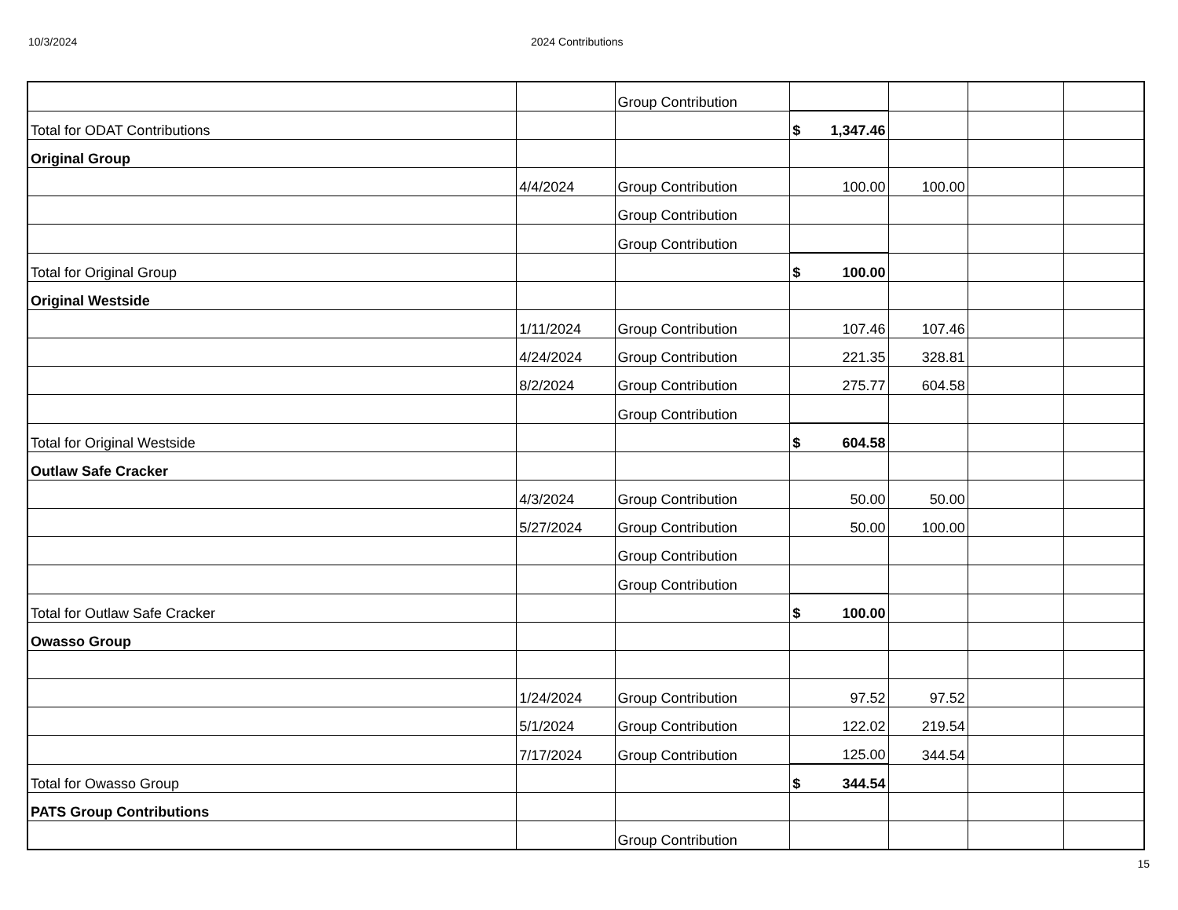10/3/2024 2024 Contributions
| | | Group Contribution | | | | |
| Total for ODAT Contributions | | | $ 1,347.46 | | | |
| Original Group | | | | | | |
| | 4/4/2024 | Group Contribution | 100.00 | 100.00 | | |
| | | Group Contribution | | | | |
| | | Group Contribution | | | | |
| Total for Original Group | | | $ 100.00 | | | |
| Original Westside | | | | | | |
| | 1/11/2024 | Group Contribution | 107.46 | 107.46 | | |
| | 4/24/2024 | Group Contribution | 221.35 | 328.81 | | |
| | 8/2/2024 | Group Contribution | 275.77 | 604.58 | | |
| | | Group Contribution | | | | |
| Total for Original Westside | | | $ 604.58 | | | |
| Outlaw Safe Cracker | | | | | | |
| | 4/3/2024 | Group Contribution | 50.00 | 50.00 | | |
| | 5/27/2024 | Group Contribution | 50.00 | 100.00 | | |
| | | Group Contribution | | | | |
| | | Group Contribution | | | | |
| Total for Outlaw Safe Cracker | | | $ 100.00 | | | |
| Owasso Group | | | | | | |
| | 1/24/2024 | Group Contribution | 97.52 | 97.52 | | |
| | 5/1/2024 | Group Contribution | 122.02 | 219.54 | | |
| | 7/17/2024 | Group Contribution | 125.00 | 344.54 | | |
| Total for Owasso Group | | | $ 344.54 | | | |
| PATS Group Contributions | | | | | | |
| | | Group Contribution | | | | |
15